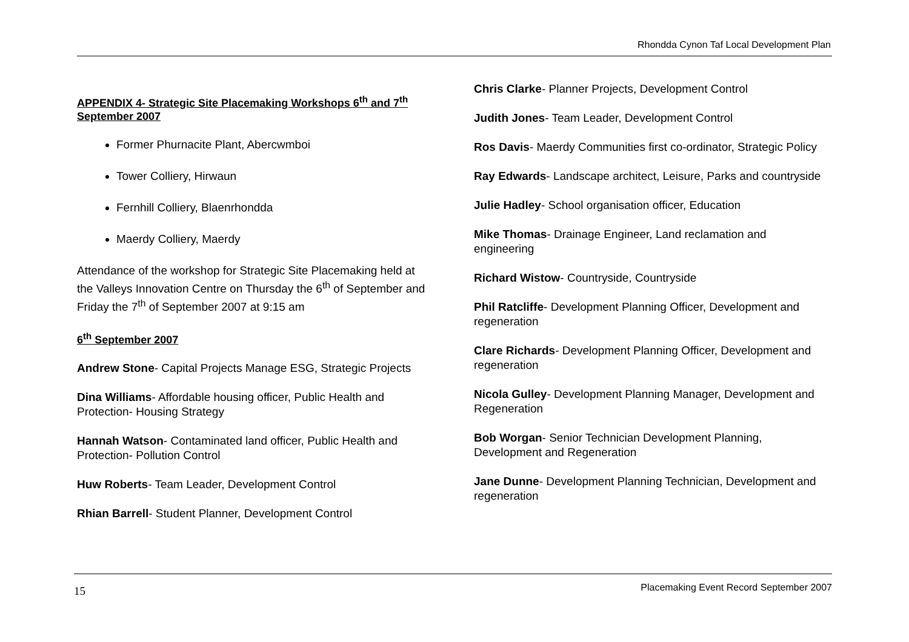Rhondda Cynon Taf Local Development Plan
APPENDIX 4- Strategic Site Placemaking Workshops 6<sup>th</sup> and 7<sup>th</sup> September 2007
Former Phurnacite Plant, Abercwmboi
Tower Colliery, Hirwaun
Fernhill Colliery, Blaenrhondda
Maerdy Colliery, Maerdy
Attendance of the workshop for Strategic Site Placemaking held at the Valleys Innovation Centre on Thursday the 6<sup>th</sup> of September and Friday the 7<sup>th</sup> of September 2007 at 9:15 am
6<sup>th</sup> September 2007
Andrew Stone- Capital Projects Manage ESG, Strategic Projects
Dina Williams- Affordable housing officer, Public Health and Protection- Housing Strategy
Hannah Watson- Contaminated land officer, Public Health and Protection- Pollution Control
Huw Roberts- Team Leader, Development Control
Rhian Barrell- Student Planner, Development Control
Chris Clarke- Planner Projects, Development Control
Judith Jones- Team Leader, Development Control
Ros Davis- Maerdy Communities first co-ordinator, Strategic Policy
Ray Edwards- Landscape architect, Leisure, Parks and countryside
Julie Hadley- School organisation officer, Education
Mike Thomas- Drainage Engineer, Land reclamation and engineering
Richard Wistow- Countryside, Countryside
Phil Ratcliffe- Development Planning Officer, Development and regeneration
Clare Richards- Development Planning Officer, Development and regeneration
Nicola Gulley- Development Planning Manager, Development and Regeneration
Bob Worgan- Senior Technician Development Planning, Development and Regeneration
Jane Dunne- Development Planning Technician, Development and regeneration
15 Placemaking Event Record September 2007